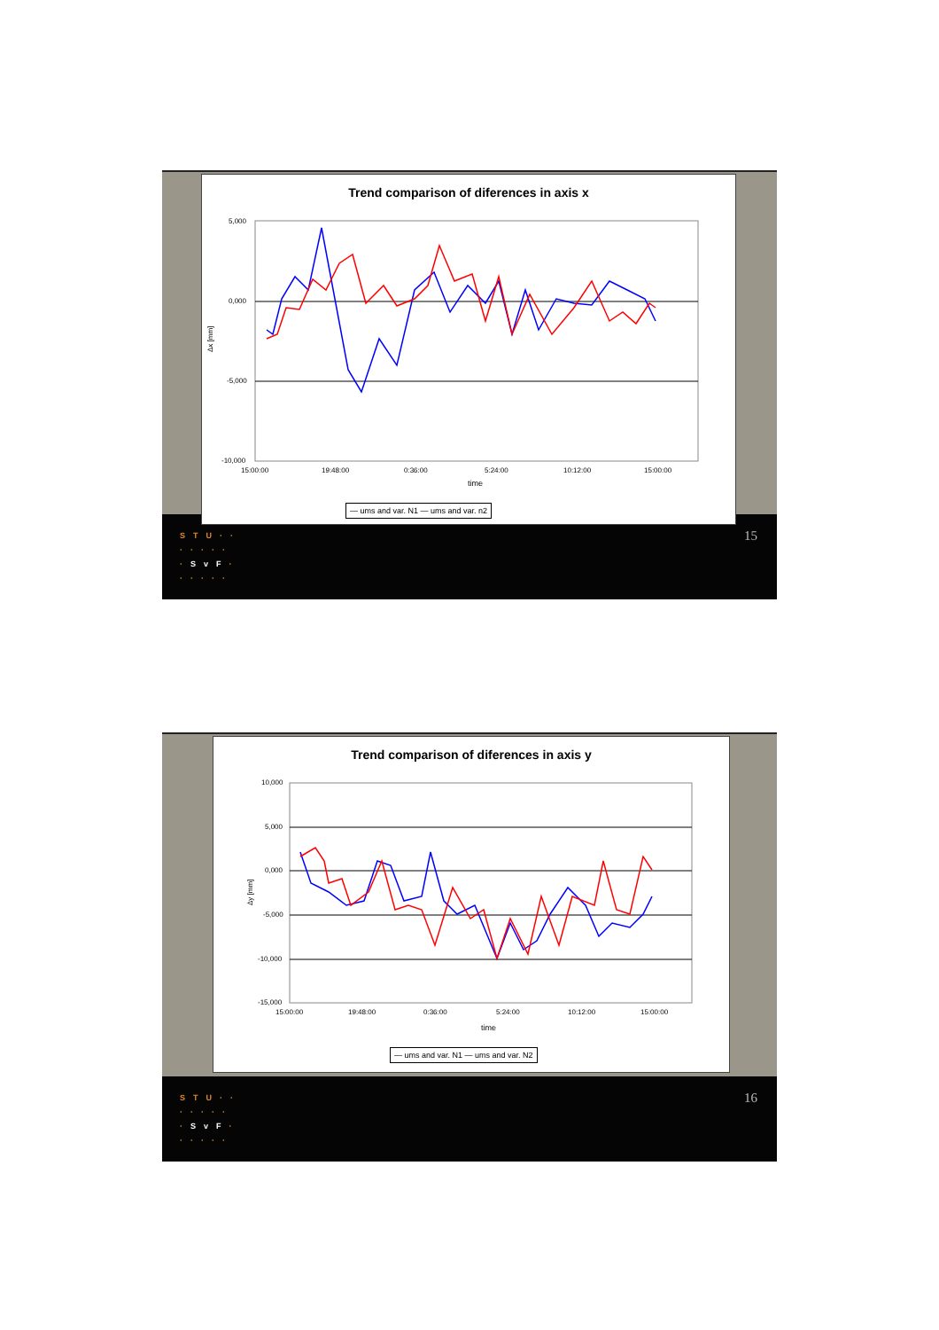Trend comparison of diferences in axis x
5,000
0,000
-5,000
-10,000
15:00:00
19:48:00
0:36:00
5:24:00
10:12:00
15:00:00
time
Δx [mm]
— ums and var. N1 — ums and var. n2
15
STU··
·····
·SvF·
·····
Trend comparison of diferences in axis y
10,000
5,000
0,000
-5,000
-10,000
-15,000
15:00:00
19:48:00
0:36:00
5:24:00
10:12:00
15:00:00
time
Δy [mm]
— ums and var. N1 — ums and var. N2
16
STU··
·····
·SvF·
·····